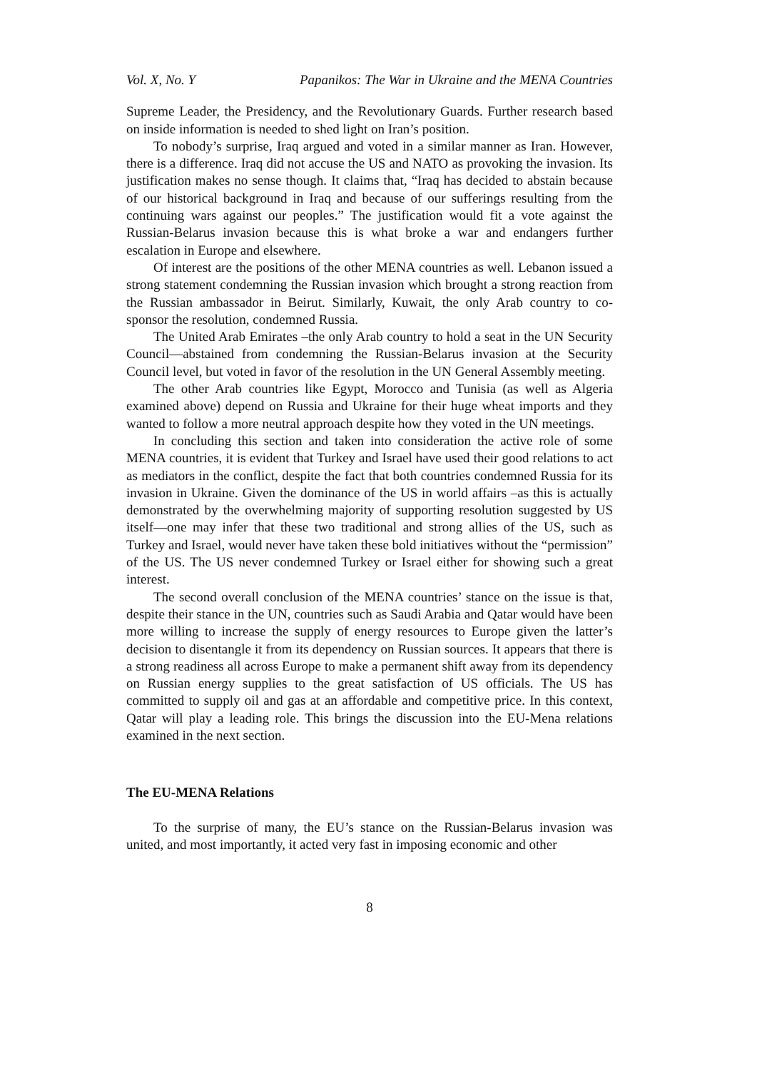Vol. X, No. Y Papanikos: The War in Ukraine and the MENA Countries
Supreme Leader, the Presidency, and the Revolutionary Guards. Further research based on inside information is needed to shed light on Iran’s position.
To nobody’s surprise, Iraq argued and voted in a similar manner as Iran. However, there is a difference. Iraq did not accuse the US and NATO as provoking the invasion. Its justification makes no sense though. It claims that, “Iraq has decided to abstain because of our historical background in Iraq and because of our sufferings resulting from the continuing wars against our peoples.” The justification would fit a vote against the Russian-Belarus invasion because this is what broke a war and endangers further escalation in Europe and elsewhere.
Of interest are the positions of the other MENA countries as well. Lebanon issued a strong statement condemning the Russian invasion which brought a strong reaction from the Russian ambassador in Beirut. Similarly, Kuwait, the only Arab country to co-sponsor the resolution, condemned Russia.
The United Arab Emirates –the only Arab country to hold a seat in the UN Security Council—abstained from condemning the Russian-Belarus invasion at the Security Council level, but voted in favor of the resolution in the UN General Assembly meeting.
The other Arab countries like Egypt, Morocco and Tunisia (as well as Algeria examined above) depend on Russia and Ukraine for their huge wheat imports and they wanted to follow a more neutral approach despite how they voted in the UN meetings.
In concluding this section and taken into consideration the active role of some MENA countries, it is evident that Turkey and Israel have used their good relations to act as mediators in the conflict, despite the fact that both countries condemned Russia for its invasion in Ukraine. Given the dominance of the US in world affairs –as this is actually demonstrated by the overwhelming majority of supporting resolution suggested by US itself—one may infer that these two traditional and strong allies of the US, such as Turkey and Israel, would never have taken these bold initiatives without the “permission” of the US. The US never condemned Turkey or Israel either for showing such a great interest.
The second overall conclusion of the MENA countries’ stance on the issue is that, despite their stance in the UN, countries such as Saudi Arabia and Qatar would have been more willing to increase the supply of energy resources to Europe given the latter’s decision to disentangle it from its dependency on Russian sources. It appears that there is a strong readiness all across Europe to make a permanent shift away from its dependency on Russian energy supplies to the great satisfaction of US officials. The US has committed to supply oil and gas at an affordable and competitive price. In this context, Qatar will play a leading role. This brings the discussion into the EU-Mena relations examined in the next section.
The EU-MENA Relations
To the surprise of many, the EU’s stance on the Russian-Belarus invasion was united, and most importantly, it acted very fast in imposing economic and other
8